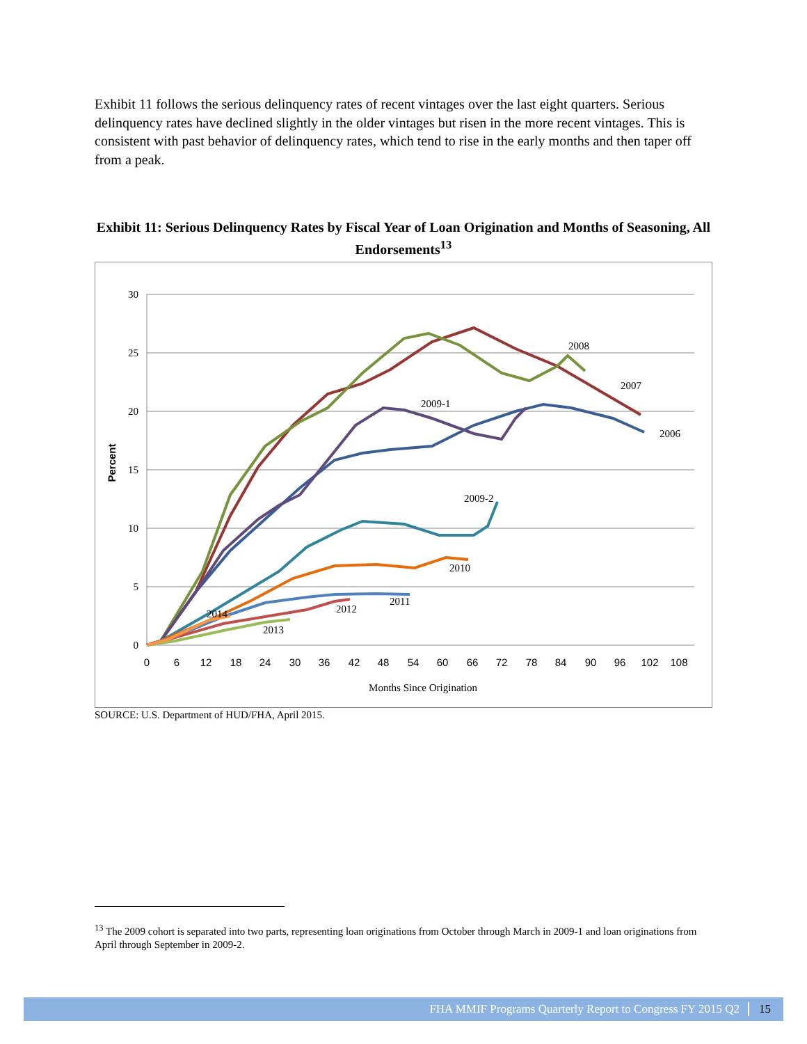Exhibit 11 follows the serious delinquency rates of recent vintages over the last eight quarters. Serious delinquency rates have declined slightly in the older vintages but risen in the more recent vintages. This is consistent with past behavior of delinquency rates, which tend to rise in the early months and then taper off from a peak.
Exhibit 11: Serious Delinquency Rates by Fiscal Year of Loan Origination and Months of Seasoning, All Endorsements<sup>13</sup>
30
25
20
15
10
5
0
0
6
12
18
24
30
36
42
48
54
60
66
72
78
84
90
96
102
108
Months Since Origination
Percent
2008
2007
2009-1
2006
2009-2
2010
2011
2012
2014
2013
SOURCE: U.S. Department of HUD/FHA, April 2015.
<sup>13</sup> The 2009 cohort is separated into two parts, representing loan originations from October through March in 2009-1 and loan originations from April through September in 2009-2.
FHA MMIF Programs Quarterly Report to Congress FY 2015 Q2 15